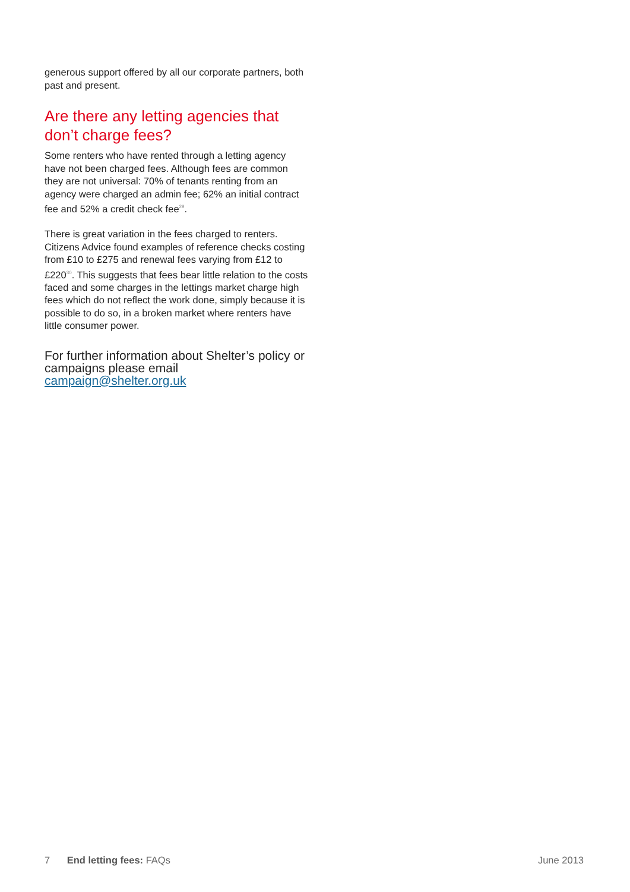generous support offered by all our corporate partners, both past and present.
Are there any letting agencies that don’t charge fees?
Some renters who have rented through a letting agency have not been charged fees. Although fees are common they are not universal: 70% of tenants renting from an agency were charged an admin fee; 62% an initial contract fee and 52% a credit check fee<sup>29</sup>.
There is great variation in the fees charged to renters. Citizens Advice found examples of reference checks costing from £10 to £275 and renewal fees varying from £12 to £220<sup>30</sup>. This suggests that fees bear little relation to the costs faced and some charges in the lettings market charge high fees which do not reflect the work done, simply because it is possible to do so, in a broken market where renters have little consumer power.
For further information about Shelter’s policy or campaigns please email campaign@shelter.org.uk
7 End letting fees: FAQs June 2013